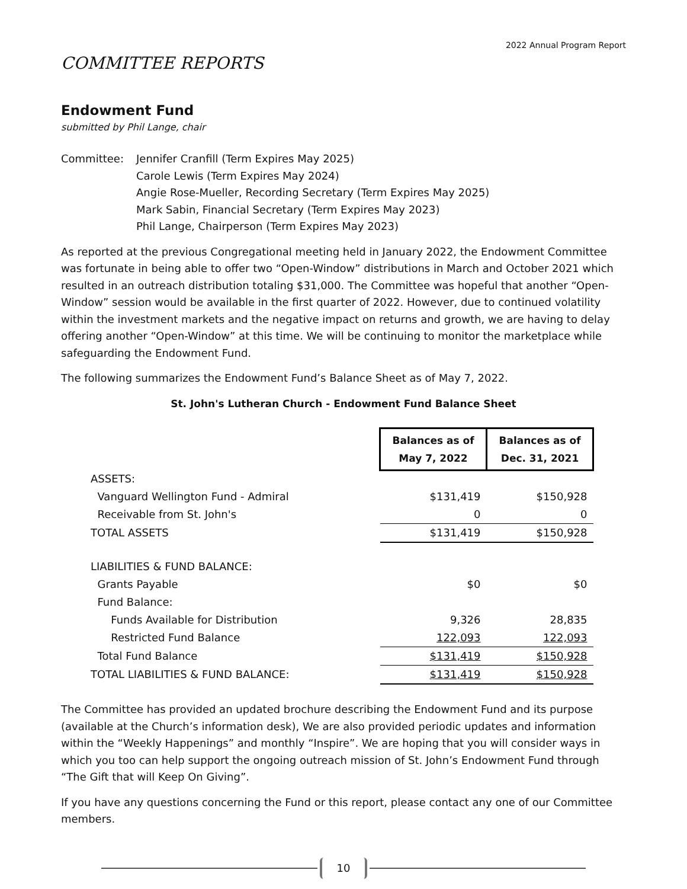2022 Annual Program Report
COMMITTEE REPORTS
Endowment Fund
submitted by Phil Lange, chair
Committee: Jennifer Cranfill (Term Expires May 2025)
Carole Lewis (Term Expires May 2024)
Angie Rose-Mueller, Recording Secretary (Term Expires May 2025)
Mark Sabin, Financial Secretary (Term Expires May 2023)
Phil Lange, Chairperson (Term Expires May 2023)
As reported at the previous Congregational meeting held in January 2022, the Endowment Committee was fortunate in being able to offer two “Open-Window” distributions in March and October 2021 which resulted in an outreach distribution totaling $31,000. The Committee was hopeful that another “Open-Window” session would be available in the first quarter of 2022. However, due to continued volatility within the investment markets and the negative impact on returns and growth, we are having to delay offering another “Open-Window” at this time. We will be continuing to monitor the marketplace while safeguarding the Endowment Fund.
The following summarizes the Endowment Fund’s Balance Sheet as of May 7, 2022.
St. John's Lutheran Church - Endowment Fund Balance Sheet
| | Balances as of May 7, 2022 | Balances as of Dec. 31, 2021 |
| ASSETS: | | |
| Vanguard Wellington Fund - Admiral | $131,419 | $150,928 |
| Receivable from St. John's | 0 | 0 |
| TOTAL ASSETS | $131,419 | $150,928 |
| LIABILITIES & FUND BALANCE: | | |
| Grants Payable | $0 | $0 |
| Fund Balance: | | |
| Funds Available for Distribution | 9,326 | 28,835 |
| Restricted Fund Balance | 122,093 | 122,093 |
| Total Fund Balance | $131,419 | $150,928 |
| TOTAL LIABILITIES & FUND BALANCE: | $131,419 | $150,928 |
The Committee has provided an updated brochure describing the Endowment Fund and its purpose (available at the Church’s information desk), We are also provided periodic updates and information within the “Weekly Happenings” and monthly “Inspire”. We are hoping that you will consider ways in which you too can help support the ongoing outreach mission of St. John’s Endowment Fund through “The Gift that will Keep On Giving”.
If you have any questions concerning the Fund or this report, please contact any one of our Committee members.
10